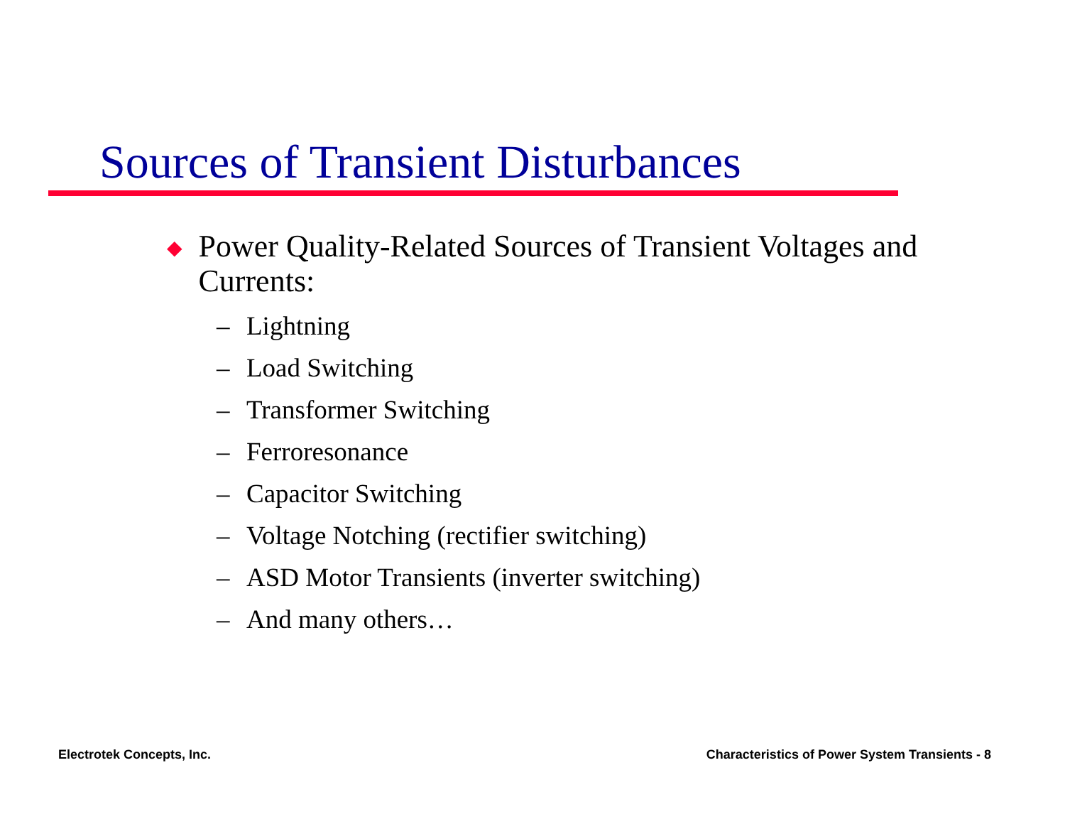Sources of Transient Disturbances
◆ Power Quality-Related Sources of Transient Voltages and Currents:
– Lightning
– Load Switching
– Transformer Switching
– Ferroresonance
– Capacitor Switching
– Voltage Notching (rectifier switching)
– ASD Motor Transients (inverter switching)
– And many others…
Electrotek Concepts, Inc.
Characteristics of Power System Transients - 8